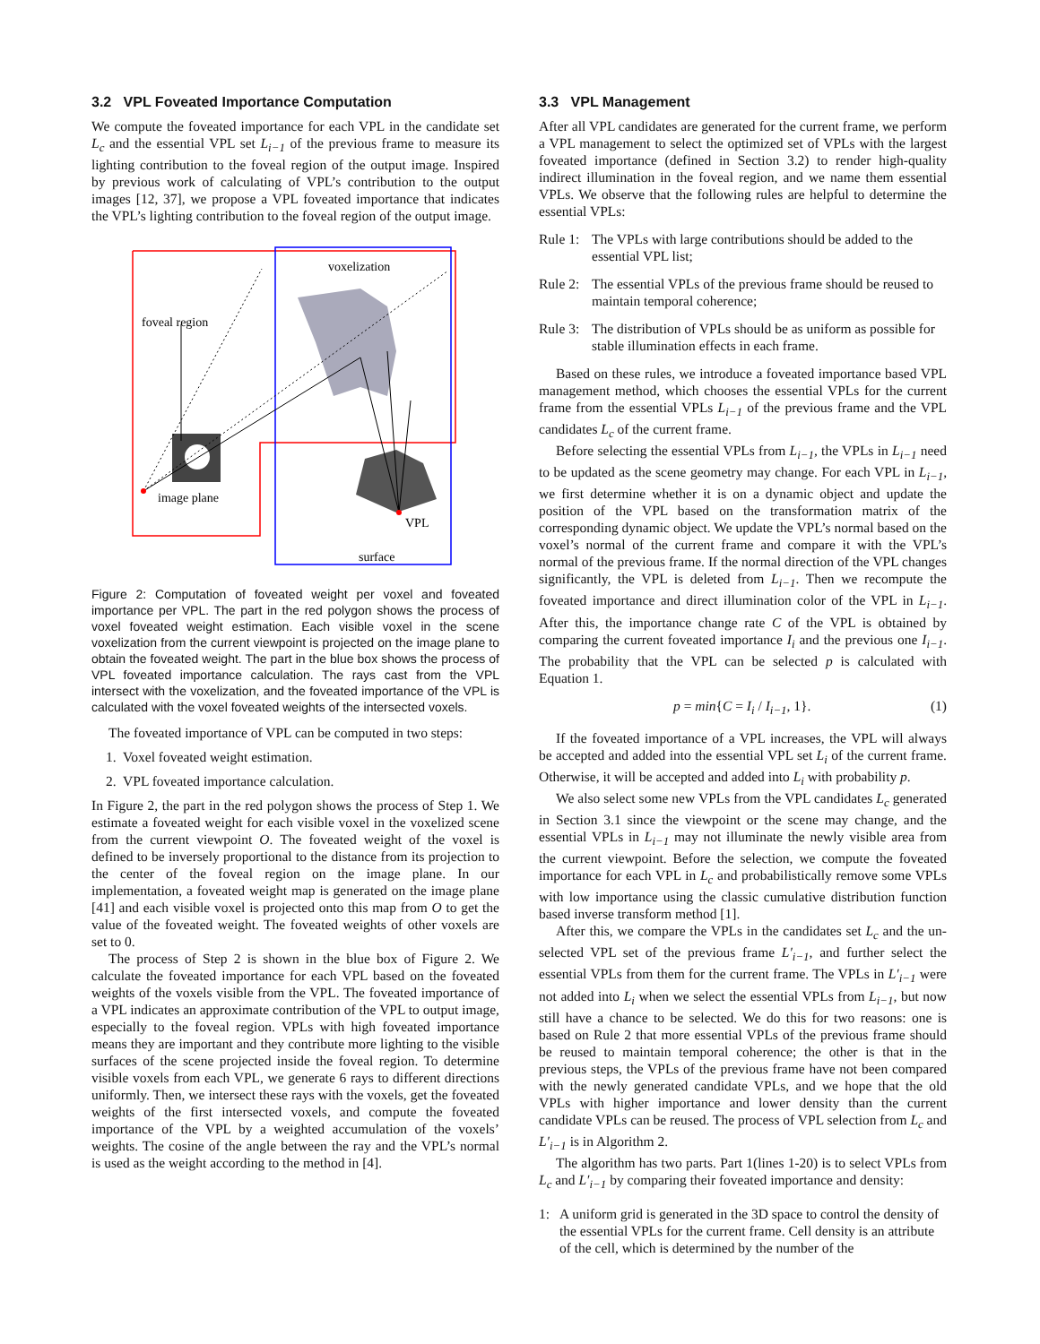3.2 VPL Foveated Importance Computation
We compute the foveated importance for each VPL in the candidate set L<sub>c</sub> and the essential VPL set L<sub>i−1</sub> of the previous frame to measure its lighting contribution to the foveal region of the output image. Inspired by previous work of calculating of VPL’s contribution to the output images [12, 37], we propose a VPL foveated importance that indicates the VPL’s lighting contribution to the foveal region of the output image.
voxelization
foveal region
image plane
VPL
surface
Figure 2: Computation of foveated weight per voxel and foveated importance per VPL. The part in the red polygon shows the process of voxel foveated weight estimation. Each visible voxel in the scene voxelization from the current viewpoint is projected on the image plane to obtain the foveated weight. The part in the blue box shows the process of VPL foveated importance calculation. The rays cast from the VPL intersect with the voxelization, and the foveated importance of the VPL is calculated with the voxel foveated weights of the intersected voxels.
The foveated importance of VPL can be computed in two steps:
1. Voxel foveated weight estimation.
2. VPL foveated importance calculation.
In Figure 2, the part in the red polygon shows the process of Step 1. We estimate a foveated weight for each visible voxel in the voxelized scene from the current viewpoint O. The foveated weight of the voxel is defined to be inversely proportional to the distance from its projection to the center of the foveal region on the image plane. In our implementation, a foveated weight map is generated on the image plane [41] and each visible voxel is projected onto this map from O to get the value of the foveated weight. The foveated weights of other voxels are set to 0.
The process of Step 2 is shown in the blue box of Figure 2. We calculate the foveated importance for each VPL based on the foveated weights of the voxels visible from the VPL. The foveated importance of a VPL indicates an approximate contribution of the VPL to output image, especially to the foveal region. VPLs with high foveated importance means they are important and they contribute more lighting to the visible surfaces of the scene projected inside the foveal region. To determine visible voxels from each VPL, we generate 6 rays to different directions uniformly. Then, we intersect these rays with the voxels, get the foveated weights of the first intersected voxels, and compute the foveated importance of the VPL by a weighted accumulation of the voxels’ weights. The cosine of the angle between the ray and the VPL’s normal is used as the weight according to the method in [4].
3.3 VPL Management
After all VPL candidates are generated for the current frame, we perform a VPL management to select the optimized set of VPLs with the largest foveated importance (defined in Section 3.2) to render high-quality indirect illumination in the foveal region, and we name them essential VPLs. We observe that the following rules are helpful to determine the essential VPLs:
Rule 1: The VPLs with large contributions should be added to the essential VPL list;
Rule 2: The essential VPLs of the previous frame should be reused to maintain temporal coherence;
Rule 3: The distribution of VPLs should be as uniform as possible for stable illumination effects in each frame.
Based on these rules, we introduce a foveated importance based VPL management method, which chooses the essential VPLs for the current frame from the essential VPLs L<sub>i−1</sub> of the previous frame and the VPL candidates L<sub>c</sub> of the current frame.
Before selecting the essential VPLs from L<sub>i−1</sub>, the VPLs in L<sub>i−1</sub> need to be updated as the scene geometry may change. For each VPL in L<sub>i−1</sub>, we first determine whether it is on a dynamic object and update the position of the VPL based on the transformation matrix of the corresponding dynamic object. We update the VPL’s normal based on the voxel’s normal of the current frame and compare it with the VPL’s normal of the previous frame. If the normal direction of the VPL changes significantly, the VPL is deleted from L<sub>i−1</sub>. Then we recompute the foveated importance and direct illumination color of the VPL in L<sub>i−1</sub>. After this, the importance change rate C of the VPL is obtained by comparing the current foveated importance I<sub>i</sub> and the previous one I<sub>i−1</sub>. The probability that the VPL can be selected p is calculated with Equation 1.
p = min{C = I<sub>i</sub> / I<sub>i−1</sub>, 1}. (1)
If the foveated importance of a VPL increases, the VPL will always be accepted and added into the essential VPL set L<sub>i</sub> of the current frame. Otherwise, it will be accepted and added into L<sub>i</sub> with probability p.
We also select some new VPLs from the VPL candidates L<sub>c</sub> generated in Section 3.1 since the viewpoint or the scene may change, and the essential VPLs in L<sub>i−1</sub> may not illuminate the newly visible area from the current viewpoint. Before the selection, we compute the foveated importance for each VPL in L<sub>c</sub> and probabilistically remove some VPLs with low importance using the classic cumulative distribution function based inverse transform method [1].
After this, we compare the VPLs in the candidates set L<sub>c</sub> and the un-selected VPL set of the previous frame L′<sub>i−1</sub>, and further select the essential VPLs from them for the current frame. The VPLs in L′<sub>i−1</sub> were not added into L<sub>i</sub> when we select the essential VPLs from L<sub>i−1</sub>, but now still have a chance to be selected. We do this for two reasons: one is based on Rule 2 that more essential VPLs of the previous frame should be reused to maintain temporal coherence; the other is that in the previous steps, the VPLs of the previous frame have not been compared with the newly generated candidate VPLs, and we hope that the old VPLs with higher importance and lower density than the current candidate VPLs can be reused. The process of VPL selection from L<sub>c</sub> and L′<sub>i−1</sub> is in Algorithm 2.
The algorithm has two parts. Part 1(lines 1-20) is to select VPLs from L<sub>c</sub> and L′<sub>i−1</sub> by comparing their foveated importance and density:
1: A uniform grid is generated in the 3D space to control the density of the essential VPLs for the current frame. Cell density is an attribute of the cell, which is determined by the number of the